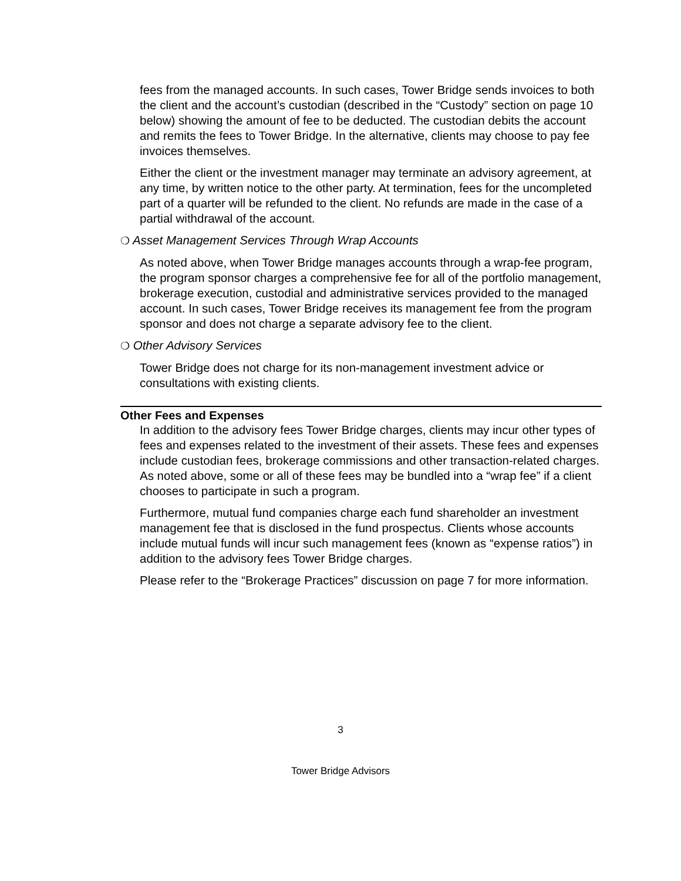fees from the managed accounts. In such cases, Tower Bridge sends invoices to both the client and the account’s custodian (described in the “Custody” section on page 10 below) showing the amount of fee to be deducted. The custodian debits the account and remits the fees to Tower Bridge. In the alternative, clients may choose to pay fee invoices themselves.
Either the client or the investment manager may terminate an advisory agreement, at any time, by written notice to the other party. At termination, fees for the uncompleted part of a quarter will be refunded to the client. No refunds are made in the case of a partial withdrawal of the account.
❍ Asset Management Services Through Wrap Accounts
As noted above, when Tower Bridge manages accounts through a wrap-fee program, the program sponsor charges a comprehensive fee for all of the portfolio management, brokerage execution, custodial and administrative services provided to the managed account. In such cases, Tower Bridge receives its management fee from the program sponsor and does not charge a separate advisory fee to the client.
❍ Other Advisory Services
Tower Bridge does not charge for its non-management investment advice or consultations with existing clients.
Other Fees and Expenses
In addition to the advisory fees Tower Bridge charges, clients may incur other types of fees and expenses related to the investment of their assets. These fees and expenses include custodian fees, brokerage commissions and other transaction-related charges. As noted above, some or all of these fees may be bundled into a “wrap fee” if a client chooses to participate in such a program.
Furthermore, mutual fund companies charge each fund shareholder an investment management fee that is disclosed in the fund prospectus. Clients whose accounts include mutual funds will incur such management fees (known as “expense ratios”) in addition to the advisory fees Tower Bridge charges.
Please refer to the “Brokerage Practices” discussion on page 7 for more information.
3
Tower Bridge Advisors